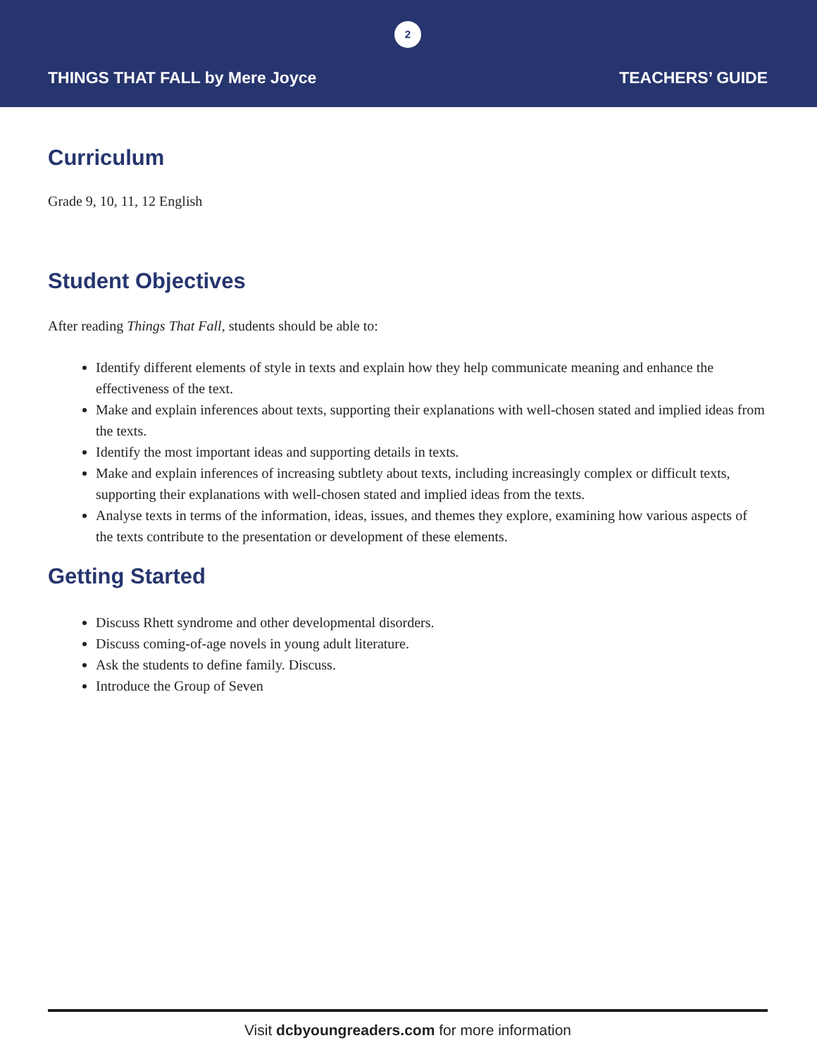2
THINGS THAT FALL by Mere Joyce TEACHERS’ GUIDE
Curriculum
Grade 9, 10, 11, 12 English
Student Objectives
After reading Things That Fall, students should be able to:
Identify different elements of style in texts and explain how they help communicate meaning and enhance the effectiveness of the text.
Make and explain inferences about texts, supporting their explanations with well-chosen stated and implied ideas from the texts.
Identify the most important ideas and supporting details in texts.
Make and explain inferences of increasing subtlety about texts, including increasingly complex or difficult texts, supporting their explanations with well-chosen stated and implied ideas from the texts.
Analyse texts in terms of the information, ideas, issues, and themes they explore, examining how various aspects of the texts contribute to the presentation or development of these elements.
Getting Started
Discuss Rhett syndrome and other developmental disorders.
Discuss coming-of-age novels in young adult literature.
Ask the students to define family. Discuss.
Introduce the Group of Seven
Visit dcbyoungreaders.com for more information